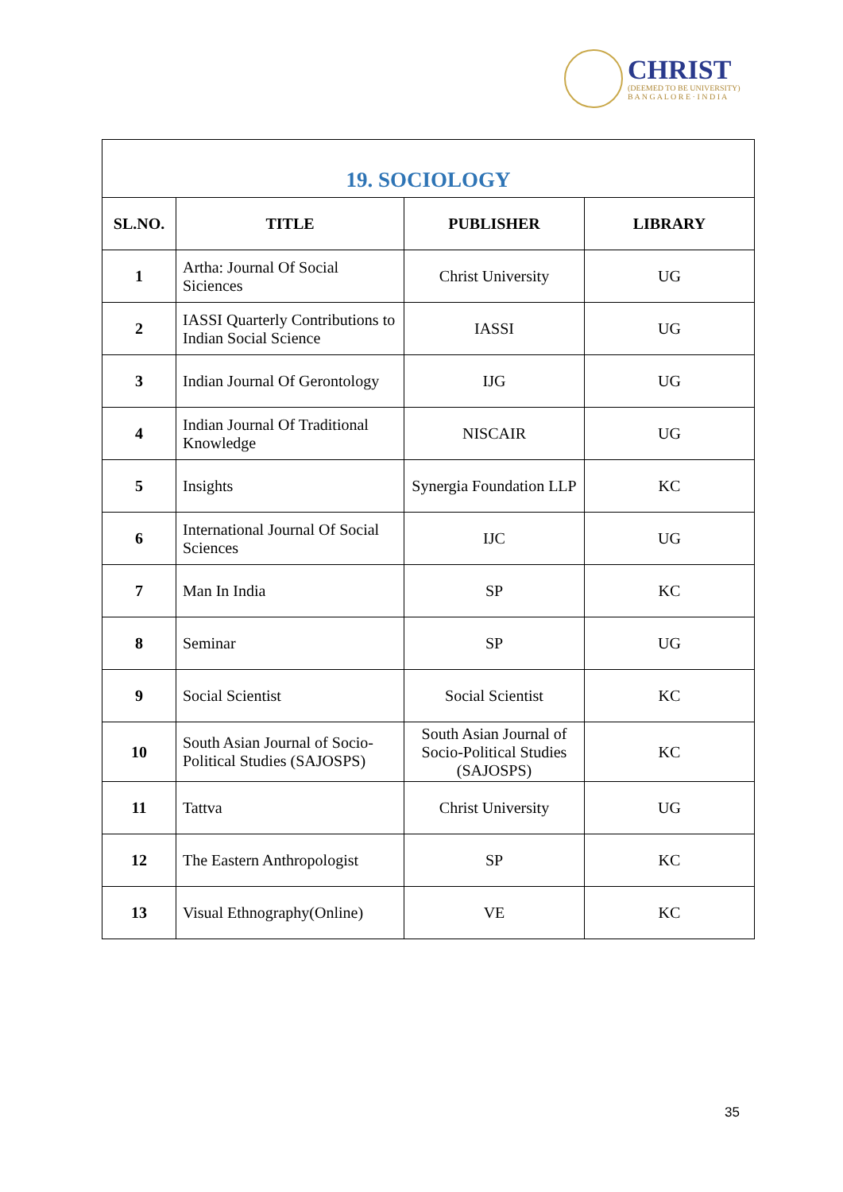CHRIST
(DEEMED TO BE UNIVERSITY)
B A N G A L O R E · I N D I A
| 19. SOCIOLOGY | | | |
| --- | --- | --- | --- |
| SL.NO. | TITLE | PUBLISHER | LIBRARY |
| 1 | Artha: Journal Of Social Siciences | Christ University | UG |
| 2 | IASSI Quarterly Contributions to Indian Social Science | IASSI | UG |
| 3 | Indian Journal Of Gerontology | IJG | UG |
| 4 | Indian Journal Of Traditional Knowledge | NISCAIR | UG |
| 5 | Insights | Synergia Foundation LLP | KC |
| 6 | International Journal Of Social Sciences | IJC | UG |
| 7 | Man In India | SP | KC |
| 8 | Seminar | SP | UG |
| 9 | Social Scientist | Social Scientist | KC |
| 10 | South Asian Journal of Socio-Political Studies (SAJOSPS) | South Asian Journal of Socio-Political Studies (SAJOSPS) | KC |
| 11 | Tattva | Christ University | UG |
| 12 | The Eastern Anthropologist | SP | KC |
| 13 | Visual Ethnography(Online) | VE | KC |
35